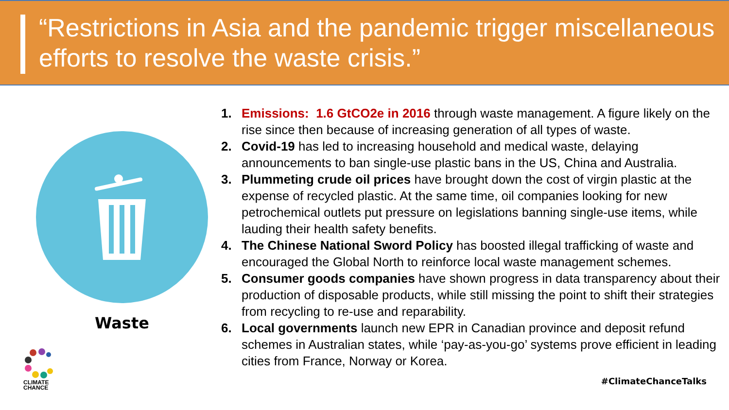“Restrictions in Asia and the pandemic trigger miscellaneous efforts to resolve the waste crisis.”
Waste
CLIMATE
CHANCE
1. Emissions: 1.6 GtCO2e in 2016 through waste management. A figure likely on the rise since then because of increasing generation of all types of waste.
2. Covid-19 has led to increasing household and medical waste, delaying announcements to ban single-use plastic bans in the US, China and Australia.
3. Plummeting crude oil prices have brought down the cost of virgin plastic at the expense of recycled plastic. At the same time, oil companies looking for new petrochemical outlets put pressure on legislations banning single-use items, while lauding their health safety benefits.
4. The Chinese National Sword Policy has boosted illegal trafficking of waste and encouraged the Global North to reinforce local waste management schemes.
5. Consumer goods companies have shown progress in data transparency about their production of disposable products, while still missing the point to shift their strategies from recycling to re-use and reparability.
6. Local governments launch new EPR in Canadian province and deposit refund schemes in Australian states, while ‘pay-as-you-go’ systems prove efficient in leading cities from France, Norway or Korea.
#ClimateChanceTalks